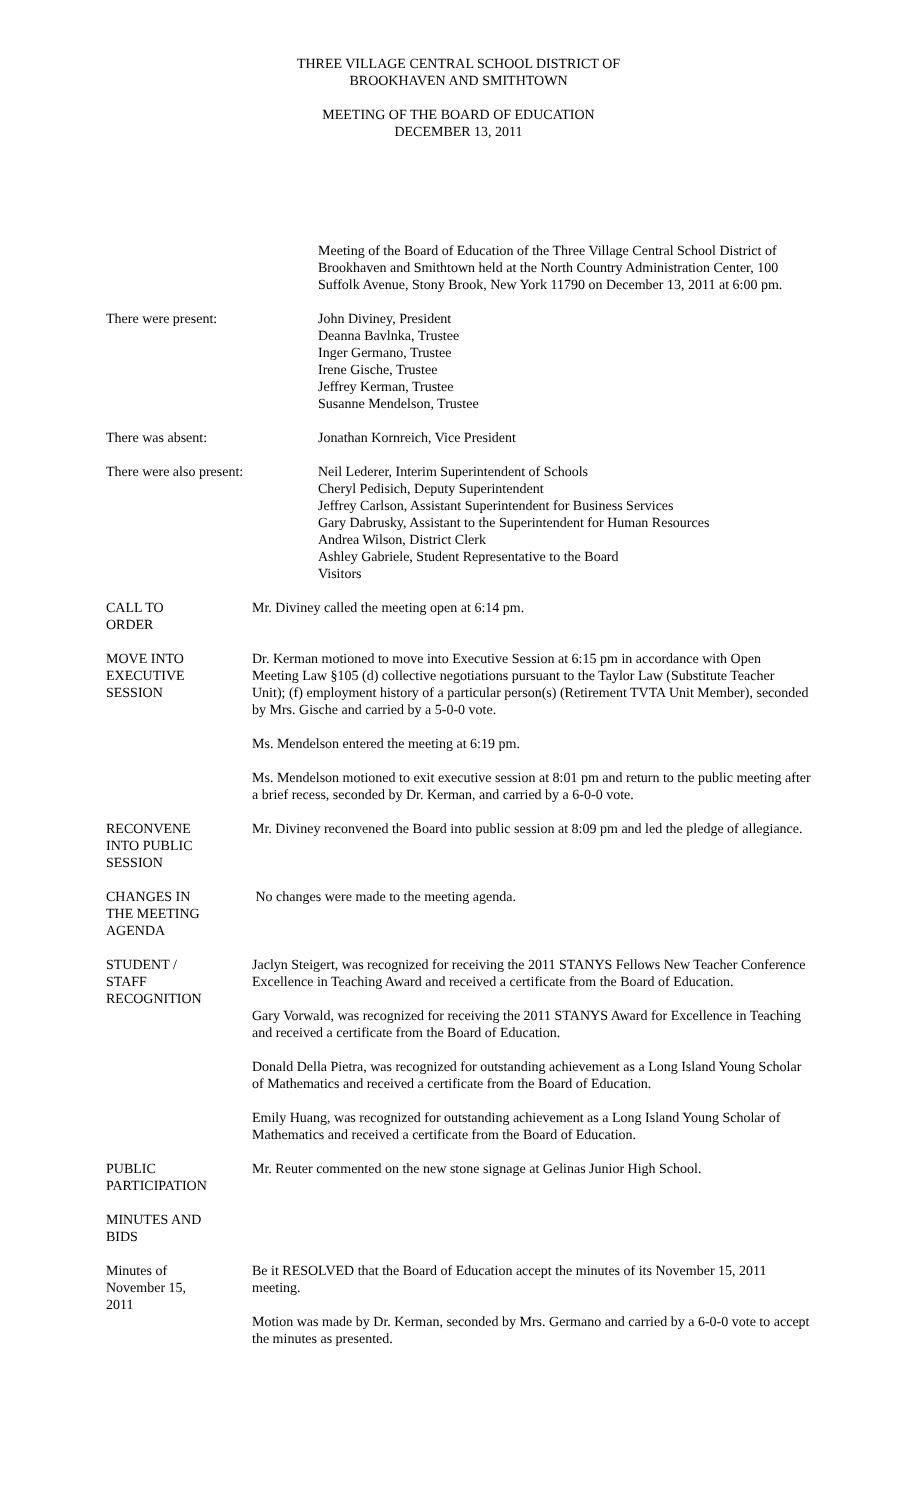THREE VILLAGE CENTRAL SCHOOL DISTRICT OF
BROOKHAVEN AND SMITHTOWN
MEETING OF THE BOARD OF EDUCATION
DECEMBER 13, 2011
Meeting of the Board of Education of the Three Village Central School District of Brookhaven and Smithtown held at the North Country Administration Center, 100 Suffolk Avenue, Stony Brook, New York 11790 on December 13, 2011 at 6:00 pm.
There were present: John Diviney, President
Deanna Bavlnka, Trustee
Inger Germano, Trustee
Irene Gische, Trustee
Jeffrey Kerman, Trustee
Susanne Mendelson, Trustee
There was absent: Jonathan Kornreich, Vice President
There were also present: Neil Lederer, Interim Superintendent of Schools
Cheryl Pedisich, Deputy Superintendent
Jeffrey Carlson, Assistant Superintendent for Business Services
Gary Dabrusky, Assistant to the Superintendent for Human Resources
Andrea Wilson, District Clerk
Ashley Gabriele, Student Representative to the Board
Visitors
CALL TO
ORDER
Mr. Diviney called the meeting open at 6:14 pm.
MOVE INTO
EXECUTIVE
SESSION
Dr. Kerman motioned to move into Executive Session at 6:15 pm in accordance with Open Meeting Law §105 (d) collective negotiations pursuant to the Taylor Law (Substitute Teacher Unit); (f) employment history of a particular person(s) (Retirement TVTA Unit Member), seconded by Mrs. Gische and carried by a 5-0-0 vote.
Ms. Mendelson entered the meeting at 6:19 pm.
Ms. Mendelson motioned to exit executive session at 8:01 pm and return to the public meeting after a brief recess, seconded by Dr. Kerman, and carried by a 6-0-0 vote.
RECONVENE
INTO PUBLIC
SESSION
Mr. Diviney reconvened the Board into public session at 8:09 pm and led the pledge of allegiance.
CHANGES IN
THE MEETING
AGENDA
No changes were made to the meeting agenda.
STUDENT /
STAFF
RECOGNITION
Jaclyn Steigert, was recognized for receiving the 2011 STANYS Fellows New Teacher Conference Excellence in Teaching Award and received a certificate from the Board of Education.
Gary Vorwald, was recognized for receiving the 2011 STANYS Award for Excellence in Teaching and received a certificate from the Board of Education.
Donald Della Pietra, was recognized for outstanding achievement as a Long Island Young Scholar of Mathematics and received a certificate from the Board of Education.
Emily Huang, was recognized for outstanding achievement as a Long Island Young Scholar of Mathematics and received a certificate from the Board of Education.
PUBLIC
PARTICIPATION
Mr. Reuter commented on the new stone signage at Gelinas Junior High School.
MINUTES AND
BIDS
Minutes of
November 15,
2011
Be it RESOLVED that the Board of Education accept the minutes of its November 15, 2011 meeting.
Motion was made by Dr. Kerman, seconded by Mrs. Germano and carried by a 6-0-0 vote to accept the minutes as presented.